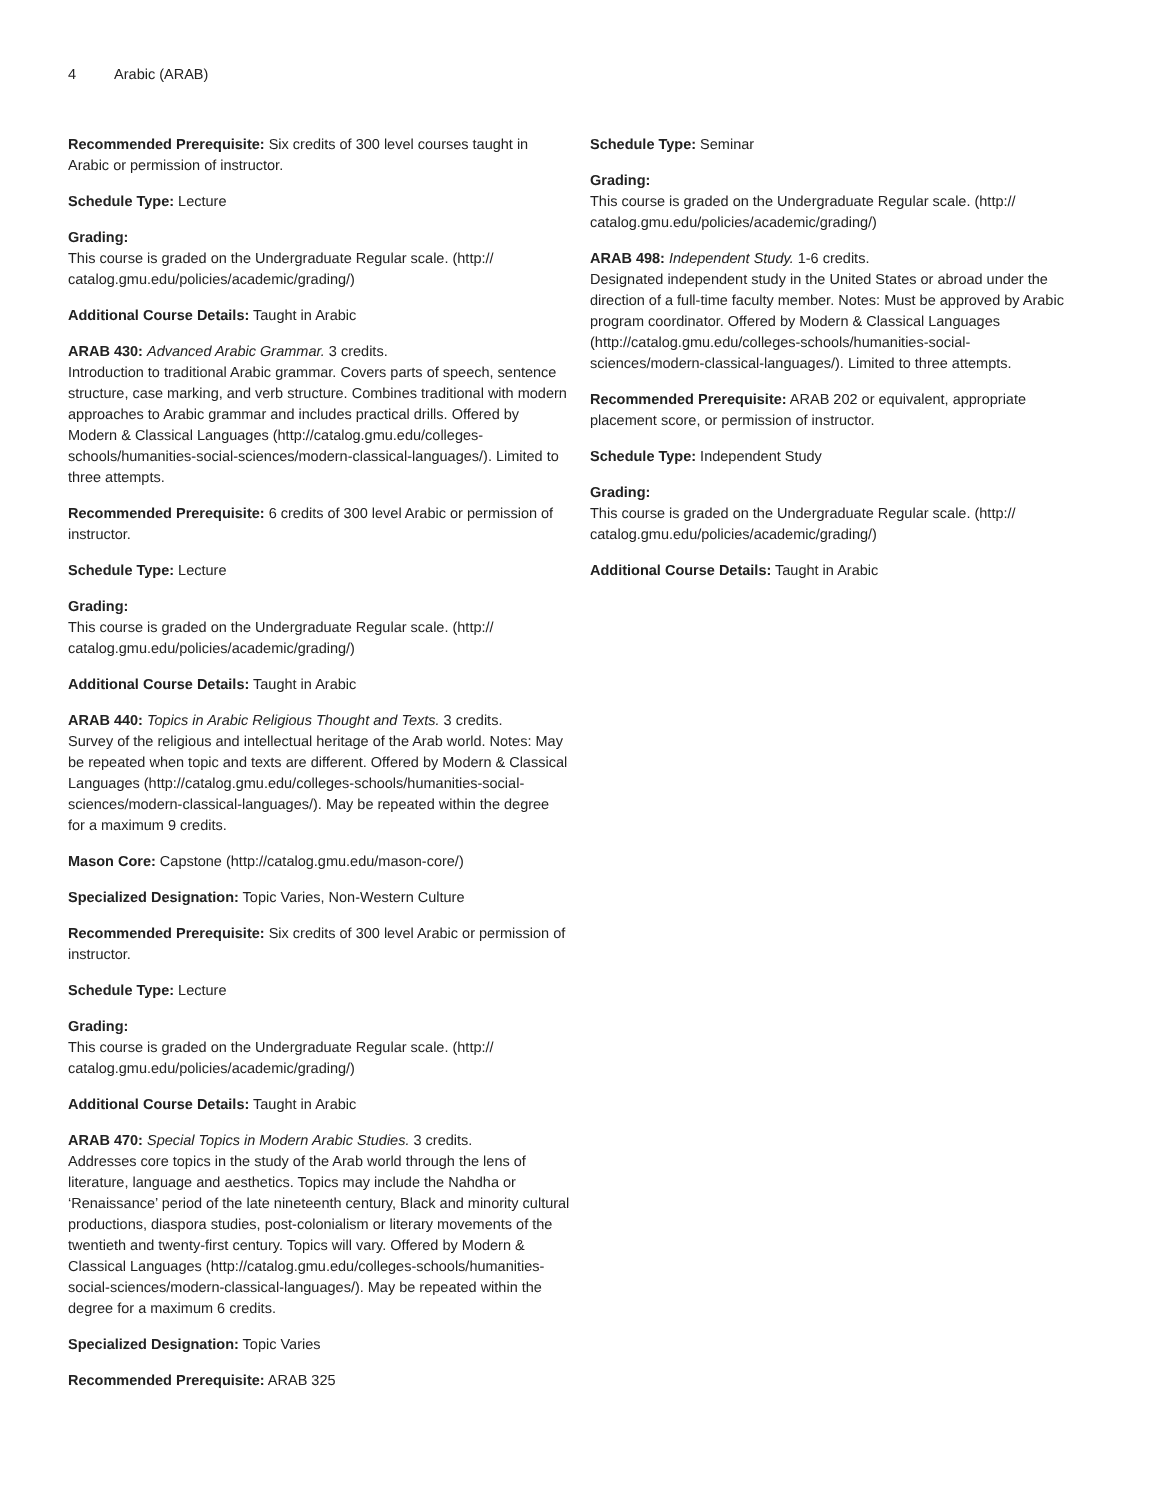4 Arabic (ARAB)
Recommended Prerequisite: Six credits of 300 level courses taught in Arabic or permission of instructor.
Schedule Type: Lecture
Grading:
This course is graded on the Undergraduate Regular scale. (http://
catalog.gmu.edu/policies/academic/grading/)
Additional Course Details: Taught in Arabic
ARAB 430: Advanced Arabic Grammar. 3 credits.
Introduction to traditional Arabic grammar. Covers parts of speech, sentence structure, case marking, and verb structure. Combines traditional with modern approaches to Arabic grammar and includes practical drills. Offered by Modern & Classical Languages (http://catalog.gmu.edu/colleges-schools/humanities-social-sciences/modern-classical-languages/). Limited to three attempts.
Recommended Prerequisite: 6 credits of 300 level Arabic or permission of instructor.
Schedule Type: Lecture
Grading:
This course is graded on the Undergraduate Regular scale. (http://
catalog.gmu.edu/policies/academic/grading/)
Additional Course Details: Taught in Arabic
ARAB 440: Topics in Arabic Religious Thought and Texts. 3 credits.
Survey of the religious and intellectual heritage of the Arab world. Notes: May be repeated when topic and texts are different. Offered by Modern & Classical Languages (http://catalog.gmu.edu/colleges-schools/humanities-social-sciences/modern-classical-languages/). May be repeated within the degree for a maximum 9 credits.
Mason Core: Capstone (http://catalog.gmu.edu/mason-core/)
Specialized Designation: Topic Varies, Non-Western Culture
Recommended Prerequisite: Six credits of 300 level Arabic or permission of instructor.
Schedule Type: Lecture
Grading:
This course is graded on the Undergraduate Regular scale. (http://
catalog.gmu.edu/policies/academic/grading/)
Additional Course Details: Taught in Arabic
ARAB 470: Special Topics in Modern Arabic Studies. 3 credits.
Addresses core topics in the study of the Arab world through the lens of literature, language and aesthetics. Topics may include the Nahdha or ‘Renaissance’ period of the late nineteenth century, Black and minority cultural productions, diaspora studies, post-colonialism or literary movements of the twentieth and twenty-first century. Topics will vary. Offered by Modern & Classical Languages (http://catalog.gmu.edu/colleges-schools/humanities-social-sciences/modern-classical-languages/). May be repeated within the degree for a maximum 6 credits.
Specialized Designation: Topic Varies
Recommended Prerequisite: ARAB 325
Schedule Type: Seminar
Grading:
This course is graded on the Undergraduate Regular scale. (http://
catalog.gmu.edu/policies/academic/grading/)
ARAB 498: Independent Study. 1-6 credits.
Designated independent study in the United States or abroad under the direction of a full-time faculty member. Notes: Must be approved by Arabic program coordinator. Offered by Modern & Classical Languages (http://catalog.gmu.edu/colleges-schools/humanities-social-sciences/modern-classical-languages/). Limited to three attempts.
Recommended Prerequisite: ARAB 202 or equivalent, appropriate placement score, or permission of instructor.
Schedule Type: Independent Study
Grading:
This course is graded on the Undergraduate Regular scale. (http://
catalog.gmu.edu/policies/academic/grading/)
Additional Course Details: Taught in Arabic